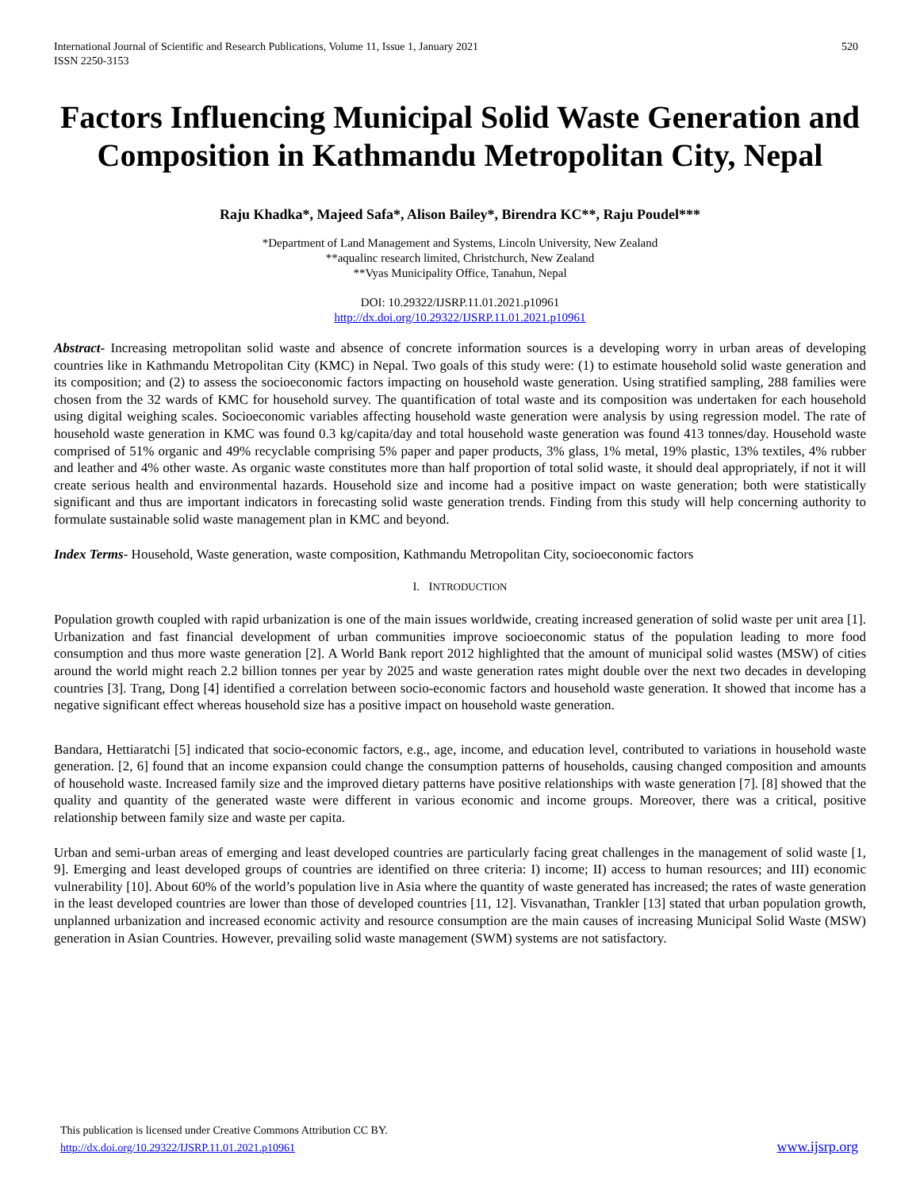International Journal of Scientific and Research Publications, Volume 11, Issue 1, January 2021
ISSN 2250-3153
520
Factors Influencing Municipal Solid Waste Generation and Composition in Kathmandu Metropolitan City, Nepal
Raju Khadka*, Majeed Safa*, Alison Bailey*, Birendra KC**, Raju Poudel***
*Department of Land Management and Systems, Lincoln University, New Zealand
**aqualinc research limited, Christchurch, New Zealand
**Vyas Municipality Office, Tanahun, Nepal
DOI: 10.29322/IJSRP.11.01.2021.p10961
http://dx.doi.org/10.29322/IJSRP.11.01.2021.p10961
Abstract- Increasing metropolitan solid waste and absence of concrete information sources is a developing worry in urban areas of developing countries like in Kathmandu Metropolitan City (KMC) in Nepal. Two goals of this study were: (1) to estimate household solid waste generation and its composition; and (2) to assess the socioeconomic factors impacting on household waste generation. Using stratified sampling, 288 families were chosen from the 32 wards of KMC for household survey. The quantification of total waste and its composition was undertaken for each household using digital weighing scales. Socioeconomic variables affecting household waste generation were analysis by using regression model. The rate of household waste generation in KMC was found 0.3 kg/capita/day and total household waste generation was found 413 tonnes/day. Household waste comprised of 51% organic and 49% recyclable comprising 5% paper and paper products, 3% glass, 1% metal, 19% plastic, 13% textiles, 4% rubber and leather and 4% other waste. As organic waste constitutes more than half proportion of total solid waste, it should deal appropriately, if not it will create serious health and environmental hazards. Household size and income had a positive impact on waste generation; both were statistically significant and thus are important indicators in forecasting solid waste generation trends. Finding from this study will help concerning authority to formulate sustainable solid waste management plan in KMC and beyond.
Index Terms- Household, Waste generation, waste composition, Kathmandu Metropolitan City, socioeconomic factors
I. INTRODUCTION
Population growth coupled with rapid urbanization is one of the main issues worldwide, creating increased generation of solid waste per unit area [1]. Urbanization and fast financial development of urban communities improve socioeconomic status of the population leading to more food consumption and thus more waste generation [2]. A World Bank report 2012 highlighted that the amount of municipal solid wastes (MSW) of cities around the world might reach 2.2 billion tonnes per year by 2025 and waste generation rates might double over the next two decades in developing countries [3]. Trang, Dong [4] identified a correlation between socio-economic factors and household waste generation. It showed that income has a negative significant effect whereas household size has a positive impact on household waste generation.
Bandara, Hettiaratchi [5] indicated that socio-economic factors, e.g., age, income, and education level, contributed to variations in household waste generation. [2, 6] found that an income expansion could change the consumption patterns of households, causing changed composition and amounts of household waste. Increased family size and the improved dietary patterns have positive relationships with waste generation [7]. [8] showed that the quality and quantity of the generated waste were different in various economic and income groups. Moreover, there was a critical, positive relationship between family size and waste per capita.
Urban and semi-urban areas of emerging and least developed countries are particularly facing great challenges in the management of solid waste [1, 9]. Emerging and least developed groups of countries are identified on three criteria: I) income; II) access to human resources; and III) economic vulnerability [10]. About 60% of the world’s population live in Asia where the quantity of waste generated has increased; the rates of waste generation in the least developed countries are lower than those of developed countries [11, 12]. Visvanathan, Trankler [13] stated that urban population growth, unplanned urbanization and increased economic activity and resource consumption are the main causes of increasing Municipal Solid Waste (MSW) generation in Asian Countries. However, prevailing solid waste management (SWM) systems are not satisfactory.
This publication is licensed under Creative Commons Attribution CC BY.
http://dx.doi.org/10.29322/IJSRP.11.01.2021.p10961
www.ijsrp.org